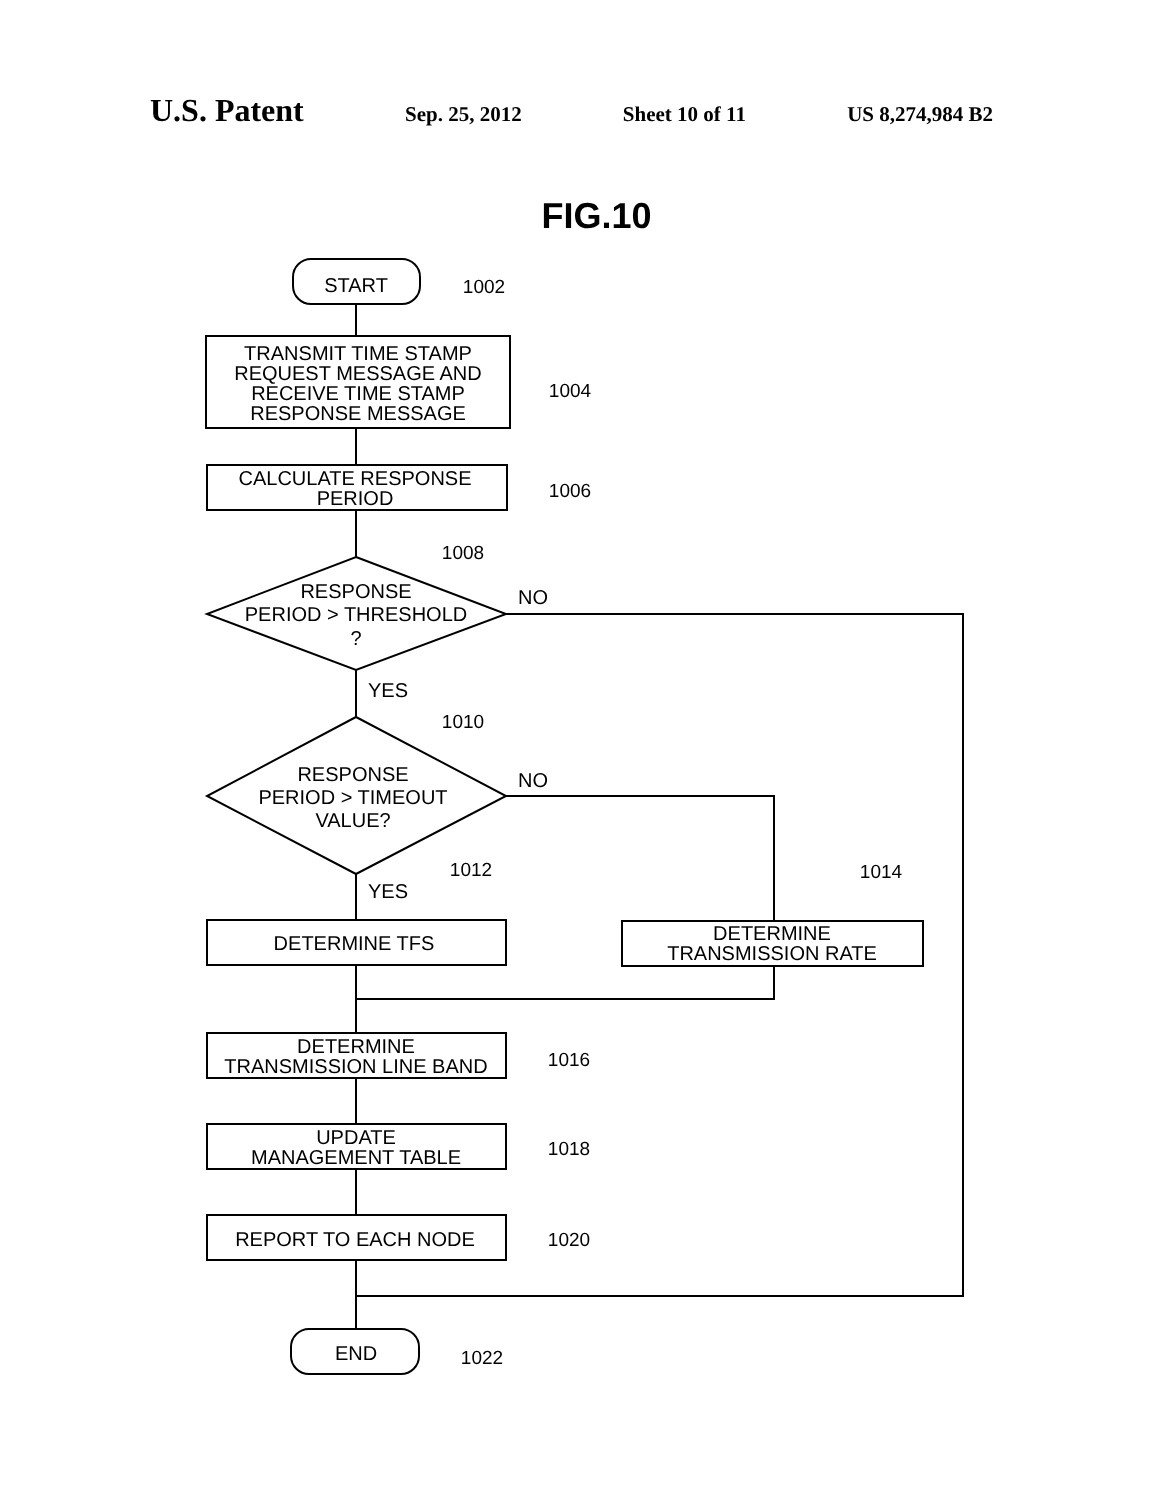U.S. Patent Sep. 25, 2012 Sheet 10 of 11 US 8,274,984 B2
START
1002
TRANSMIT TIME STAMP
REQUEST MESSAGE AND
RECEIVE TIME STAMP
RESPONSE MESSAGE
1004
CALCULATE RESPONSE
PERIOD
1006
1008
RESPONSE
PERIOD > THRESHOLD
?
NO
YES
1010
RESPONSE
PERIOD > TIMEOUT
VALUE?
NO
YES
1012
1014
DETERMINE TFS
DETERMINE
TRANSMISSION RATE
DETERMINE
TRANSMISSION LINE BAND
1016
UPDATE
MANAGEMENT TABLE
1018
REPORT TO EACH NODE
1020
END
1022
FIG.10